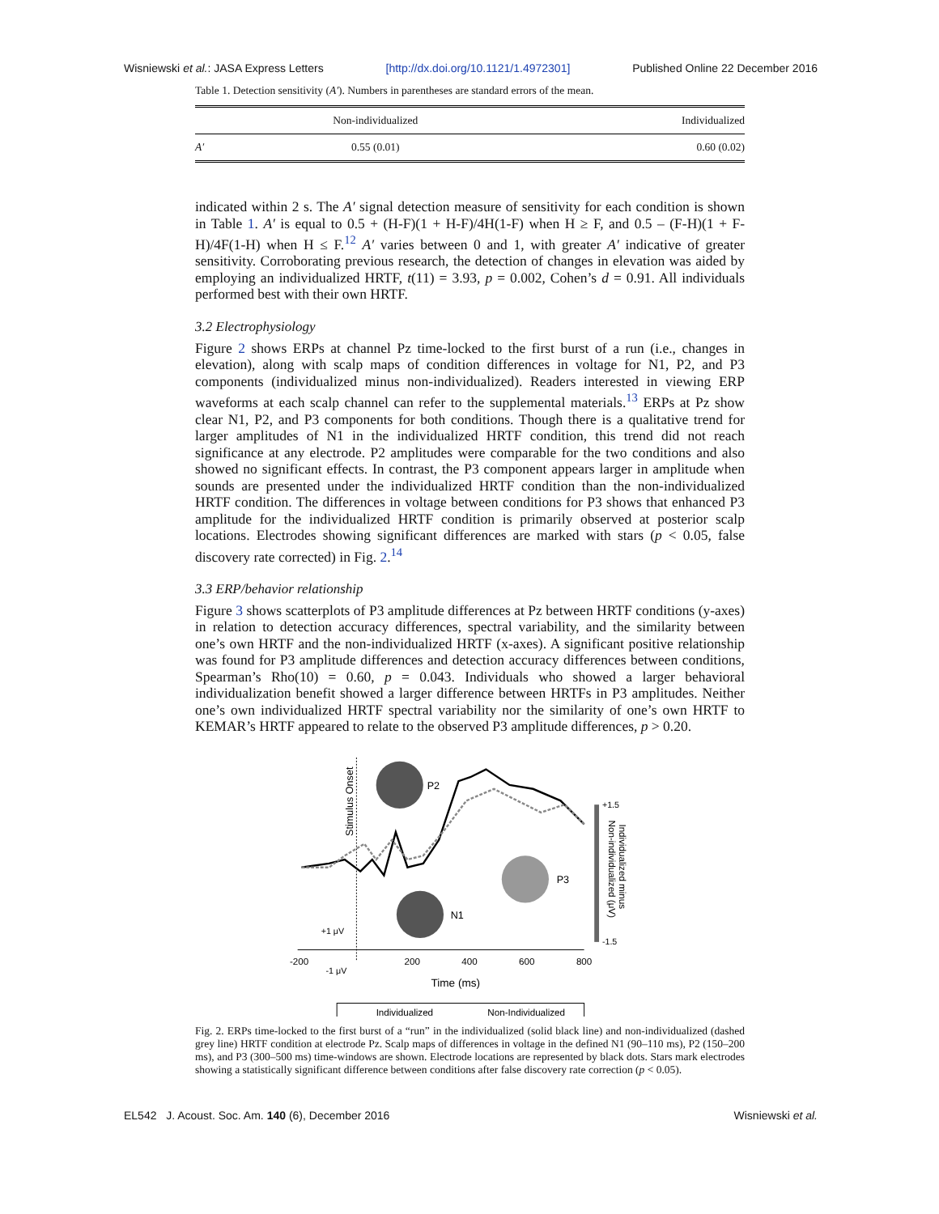Wisniewski et al.: JASA Express Letters [http://dx.doi.org/10.1121/1.4972301] Published Online 22 December 2016
Table 1. Detection sensitivity (A′). Numbers in parentheses are standard errors of the mean.
| | Non-individualized | Individualized |
| --- | --- | --- |
| A′ | 0.55 (0.01) | 0.60 (0.02) |
indicated within 2 s. The A′ signal detection measure of sensitivity for each condition is shown in Table 1. A′ is equal to 0.5 + (H-F)(1 + H-F)/4H(1-F) when H ≥ F, and 0.5 – (F-H)(1 + F-H)/4F(1-H) when H ≤ F.<sup>12</sup> A′ varies between 0 and 1, with greater A′ indicative of greater sensitivity. Corroborating previous research, the detection of changes in elevation was aided by employing an individualized HRTF, t(11) = 3.93, p = 0.002, Cohen’s d = 0.91. All individuals performed best with their own HRTF.
3.2 Electrophysiology
Figure 2 shows ERPs at channel Pz time-locked to the first burst of a run (i.e., changes in elevation), along with scalp maps of condition differences in voltage for N1, P2, and P3 components (individualized minus non-individualized). Readers interested in viewing ERP waveforms at each scalp channel can refer to the supplemental materials.<sup>13</sup> ERPs at Pz show clear N1, P2, and P3 components for both conditions. Though there is a qualitative trend for larger amplitudes of N1 in the individualized HRTF condition, this trend did not reach significance at any electrode. P2 amplitudes were comparable for the two conditions and also showed no significant effects. In contrast, the P3 component appears larger in amplitude when sounds are presented under the individualized HRTF condition than the non-individualized HRTF condition. The differences in voltage between conditions for P3 shows that enhanced P3 amplitude for the individualized HRTF condition is primarily observed at posterior scalp locations. Electrodes showing significant differences are marked with stars (p < 0.05, false discovery rate corrected) in Fig. 2.<sup>14</sup>
3.3 ERP/behavior relationship
Figure 3 shows scatterplots of P3 amplitude differences at Pz between HRTF conditions (y-axes) in relation to detection accuracy differences, spectral variability, and the similarity between one’s own HRTF and the non-individualized HRTF (x-axes). A significant positive relationship was found for P3 amplitude differences and detection accuracy differences between conditions, Spearman’s Rho(10) = 0.60, p = 0.043. Individuals who showed a larger behavioral individualization benefit showed a larger difference between HRTFs in P3 amplitudes. Neither one’s own individualized HRTF spectral variability nor the similarity of one’s own HRTF to KEMAR’s HRTF appeared to relate to the observed P3 amplitude differences, p > 0.20.
Stimulus Onset
P2
N1
P3
+1.5
-1.5
Individualized minus
Non-individualized (μV)
-200
200
400
600
800
+1 μV
-1 μV
Time (ms)
Individualized
Non-Individualized
Fig. 2. ERPs time-locked to the first burst of a “run” in the individualized (solid black line) and non-individualized (dashed grey line) HRTF condition at electrode Pz. Scalp maps of differences in voltage in the defined N1 (90–110 ms), P2 (150–200 ms), and P3 (300–500 ms) time-windows are shown. Electrode locations are represented by black dots. Stars mark electrodes showing a statistically significant difference between conditions after false discovery rate correction (p < 0.05).
EL542 J. Acoust. Soc. Am. 140 (6), December 2016 Wisniewski et al.